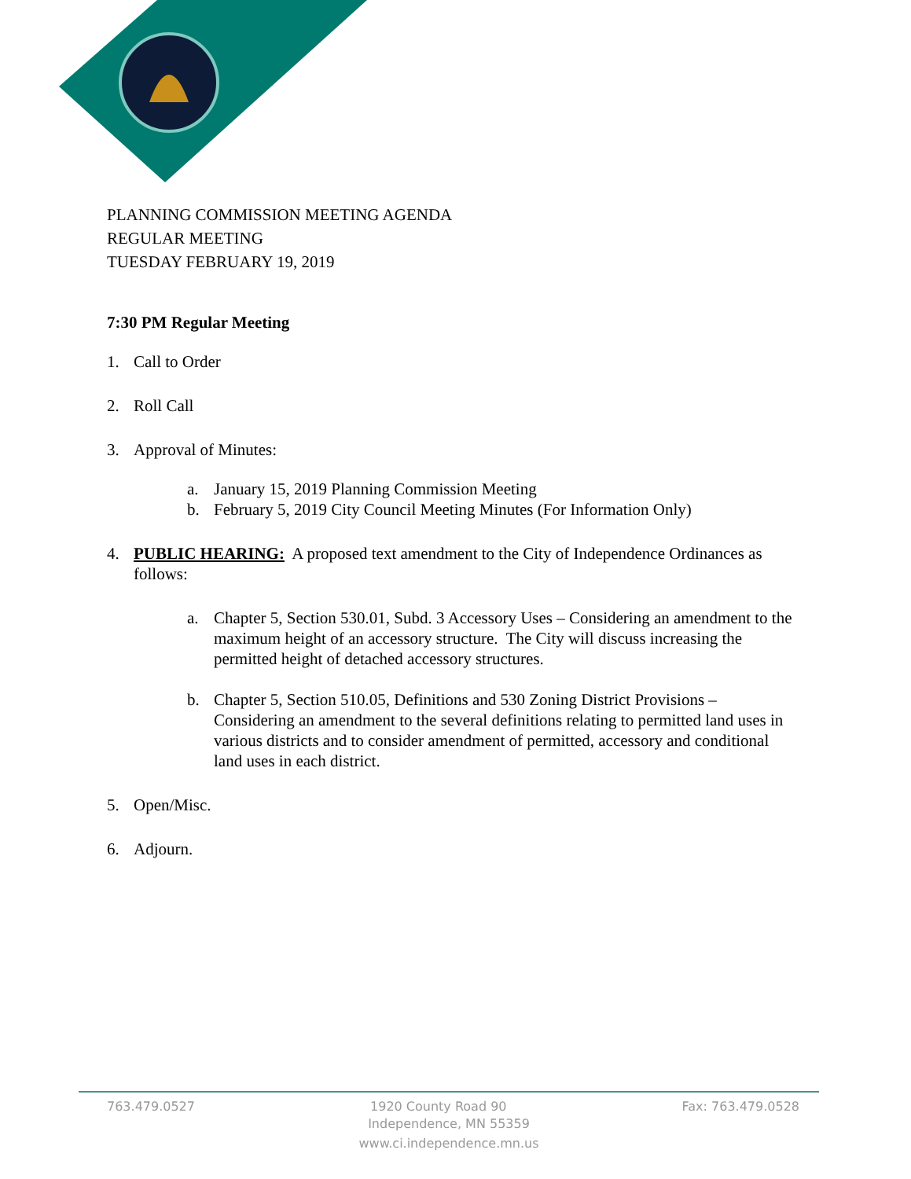PLANNING COMMISSION MEETING AGENDA
REGULAR MEETING
TUESDAY FEBRUARY 19, 2019
7:30 PM Regular Meeting
1. Call to Order
2. Roll Call
3. Approval of Minutes:
a. January 15, 2019 Planning Commission Meeting
b. February 5, 2019 City Council Meeting Minutes (For Information Only)
4. PUBLIC HEARING: A proposed text amendment to the City of Independence Ordinances as follows:
a. Chapter 5, Section 530.01, Subd. 3 Accessory Uses – Considering an amendment to the maximum height of an accessory structure. The City will discuss increasing the permitted height of detached accessory structures.
b. Chapter 5, Section 510.05, Definitions and 530 Zoning District Provisions – Considering an amendment to the several definitions relating to permitted land uses in various districts and to consider amendment of permitted, accessory and conditional land uses in each district.
5. Open/Misc.
6. Adjourn.
763.479.0527 1920 County Road 90 Fax: 763.479.0528
Independence, MN 55359
www.ci.independence.mn.us